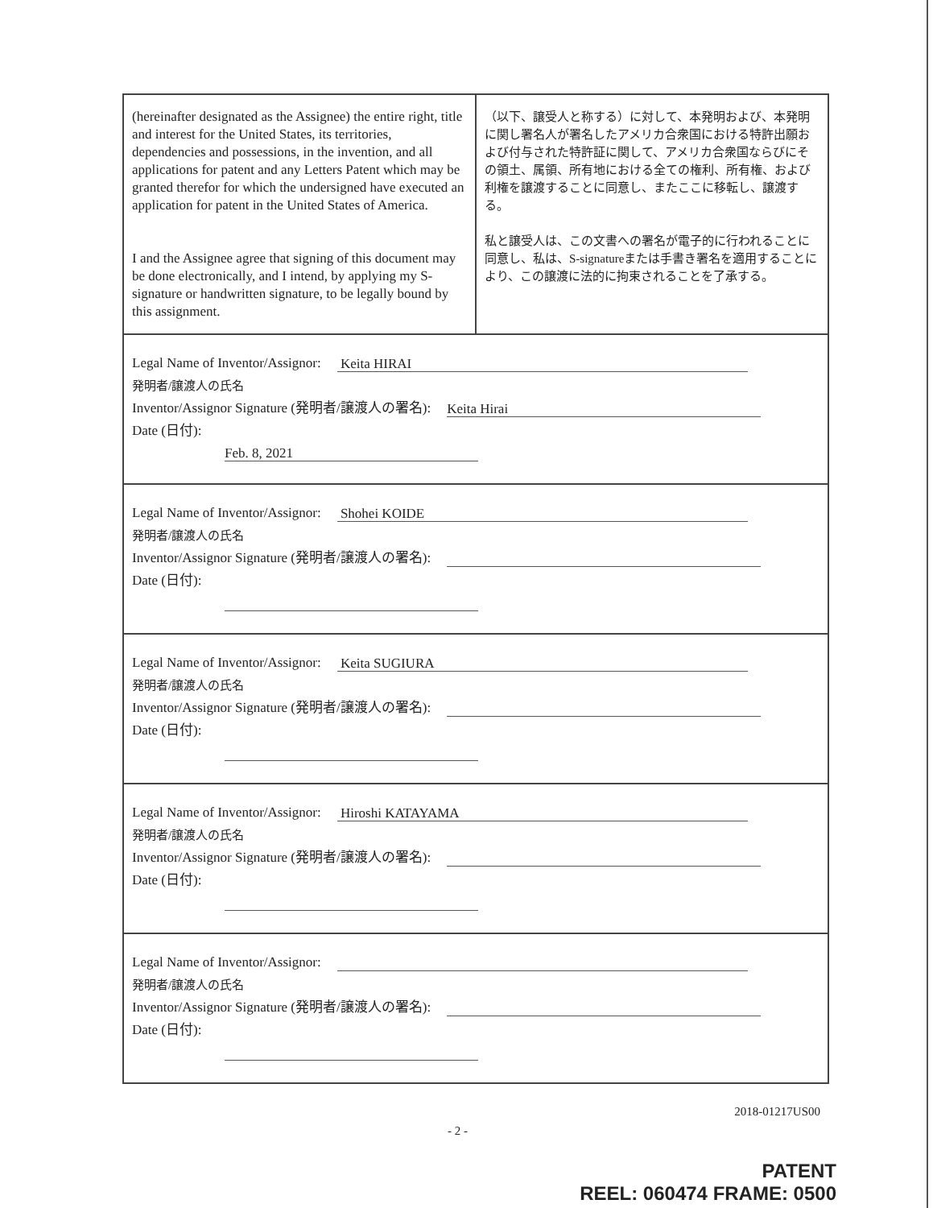| (hereinafter designated as the Assignee) the entire right, title and interest for the United States, its territories, dependencies and possessions, in the invention, and all applications for patent and any Letters Patent which may be granted therefor for which the undersigned have executed an application for patent in the United States of America. I and the Assignee agree that signing of this document may be done electronically, and I intend, by applying my S-signature or handwritten signature, to be legally bound by this assignment. | （以下、譲受人と称する）に対して、本発明および、本発明に関し署名人が署名したアメリカ合衆国における特許出願および付与された特許証に関して、アメリカ合衆国ならびにその領土、属領、所有地における全ての権利、所有権、および利権を譲渡することに同意し、またここに移転し、譲渡する。 私と譲受人は、この文書への署名が電子的に行われることに同意し、私は、S-signatureまたは手書き署名を適用することにより、この譲渡に法的に拘束されることを了承する。 |
| Legal Name of Inventor/Assignor: Keita HIRAI 発明者/譲渡人の氏名 Inventor/Assignor Signature (発明者/譲渡人の署名): Keita Hirai Date (日付): Feb. 8, 2021 | |
| Legal Name of Inventor/Assignor: Shohei KOIDE 発明者/譲渡人の氏名 Inventor/Assignor Signature (発明者/譲渡人の署名): Date (日付): | |
| Legal Name of Inventor/Assignor: Keita SUGIURA 発明者/譲渡人の氏名 Inventor/Assignor Signature (発明者/譲渡人の署名): Date (日付): | |
| Legal Name of Inventor/Assignor: Hiroshi KATAYAMA 発明者/譲渡人の氏名 Inventor/Assignor Signature (発明者/譲渡人の署名): Date (日付): | |
| Legal Name of Inventor/Assignor: 発明者/譲渡人の氏名 Inventor/Assignor Signature (発明者/譲渡人の署名): Date (日付): | |
2018-01217US00
- 2 -
PATENT
REEL: 060474 FRAME: 0500